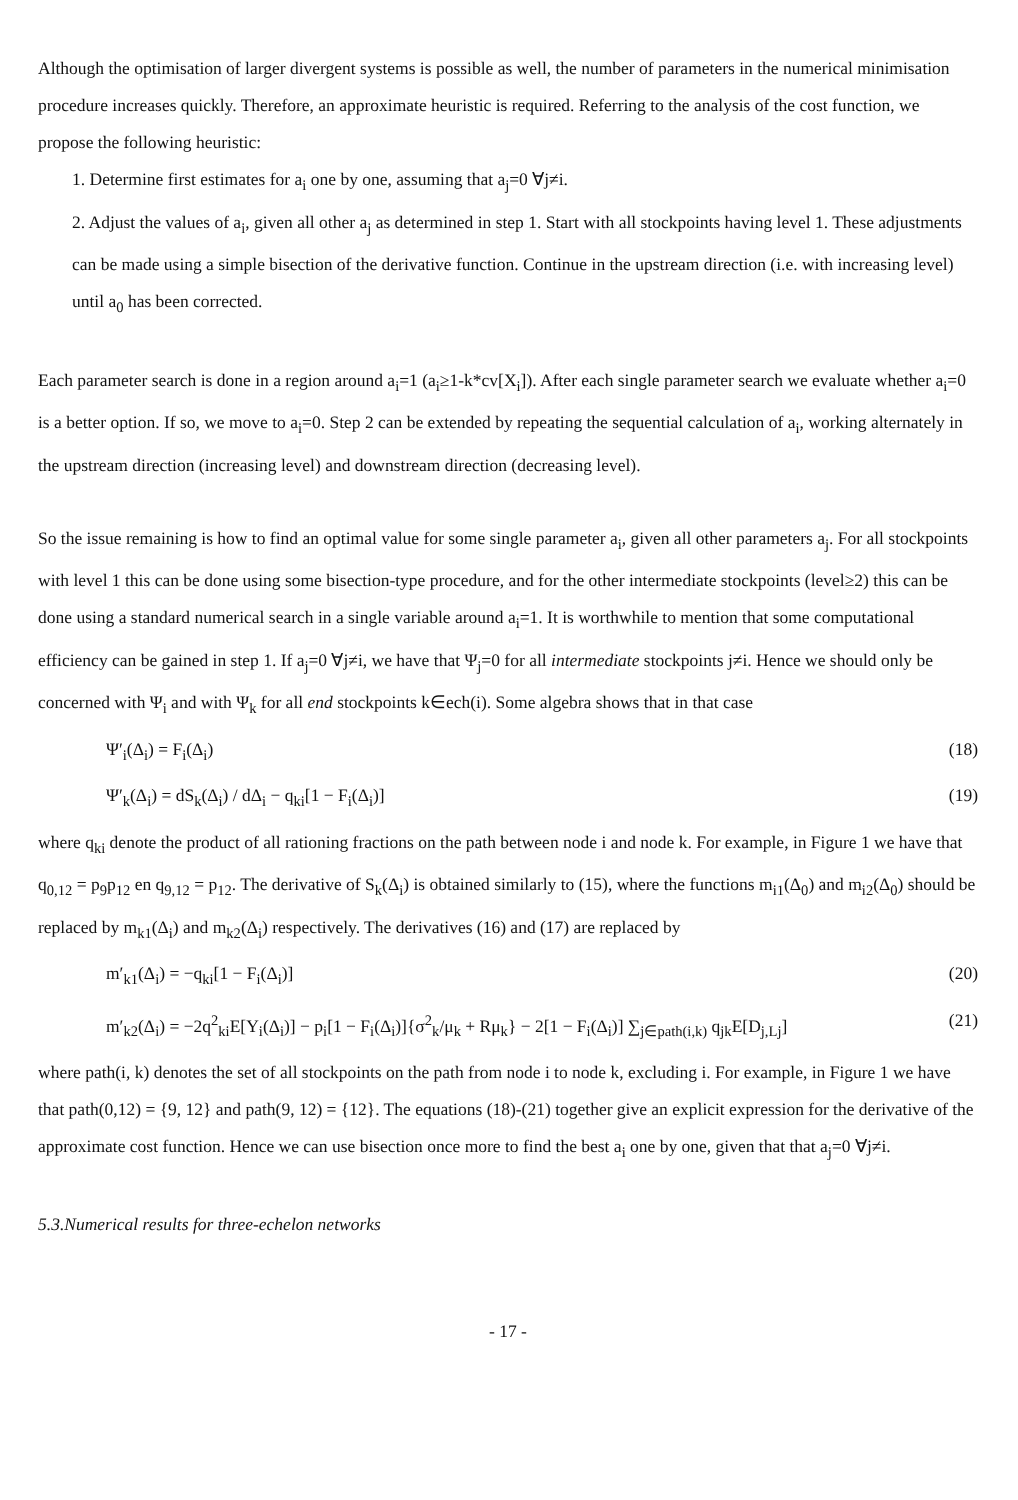Although the optimisation of larger divergent systems is possible as well, the number of parameters in the numerical minimisation procedure increases quickly. Therefore, an approximate heuristic is required. Referring to the analysis of the cost function, we propose the following heuristic:
1. Determine first estimates for a<sub>i</sub> one by one, assuming that a<sub>j</sub>=0 ∀j≠i.
2. Adjust the values of a<sub>i</sub>, given all other a<sub>j</sub> as determined in step 1. Start with all stockpoints having level 1. These adjustments can be made using a simple bisection of the derivative function. Continue in the upstream direction (i.e. with increasing level) until a<sub>0</sub> has been corrected.
Each parameter search is done in a region around a<sub>i</sub>=1 (a<sub>i</sub>≥1-k*cv[X<sub>i</sub>]). After each single parameter search we evaluate whether a<sub>i</sub>=0 is a better option. If so, we move to a<sub>i</sub>=0. Step 2 can be extended by repeating the sequential calculation of a<sub>i</sub>, working alternately in the upstream direction (increasing level) and downstream direction (decreasing level).
So the issue remaining is how to find an optimal value for some single parameter a<sub>i</sub>, given all other parameters a<sub>j</sub>. For all stockpoints with level 1 this can be done using some bisection-type procedure, and for the other intermediate stockpoints (level≥2) this can be done using a standard numerical search in a single variable around a<sub>i</sub>=1. It is worthwhile to mention that some computational efficiency can be gained in step 1. If a<sub>j</sub>=0 ∀j≠i, we have that Ψ<sub>j</sub>=0 for all intermediate stockpoints j≠i. Hence we should only be concerned with Ψ<sub>i</sub> and with Ψ<sub>k</sub> for all end stockpoints k∈ech(i). Some algebra shows that in that case
Ψ′<sub>i</sub>(Δ<sub>i</sub>) = F<sub>i</sub>(Δ<sub>i</sub>) (18)
Ψ′<sub>k</sub>(Δ<sub>i</sub>) = dS<sub>k</sub>(Δ<sub>i</sub>) / dΔ<sub>i</sub> − q<sub>ki</sub>[1 − F<sub>i</sub>(Δ<sub>i</sub>)] (19)
where q<sub>ki</sub> denote the product of all rationing fractions on the path between node i and node k. For example, in Figure 1 we have that q<sub>0,12</sub> = p<sub>9</sub>p<sub>12</sub> en q<sub>9,12</sub> = p<sub>12</sub>. The derivative of S<sub>k</sub>(Δ<sub>i</sub>) is obtained similarly to (15), where the functions m<sub>i1</sub>(Δ<sub>0</sub>) and m<sub>i2</sub>(Δ<sub>0</sub>) should be replaced by m<sub>k1</sub>(Δ<sub>i</sub>) and m<sub>k2</sub>(Δ<sub>i</sub>) respectively. The derivatives (16) and (17) are replaced by
m′<sub>k1</sub>(Δ<sub>i</sub>) = −q<sub>ki</sub>[1 − F<sub>i</sub>(Δ<sub>i</sub>)] (20)
m′<sub>k2</sub>(Δ<sub>i</sub>) = −2q<sup>2</sup><sub>ki</sub>E[Y<sub>i</sub>(Δ<sub>i</sub>)] − p<sub>i</sub>[1 − F<sub>i</sub>(Δ<sub>i</sub>)]{σ<sup>2</sup><sub>k</sub>/μ<sub>k</sub> + Rμ<sub>k</sub>} − 2[1 − F<sub>i</sub>(Δ<sub>i</sub>)] ∑<sub>j∈path(i,k)</sub> q<sub>jk</sub>E[D<sub>j,Lj</sub>] (21)
where path(i, k) denotes the set of all stockpoints on the path from node i to node k, excluding i. For example, in Figure 1 we have that path(0,12) = {9, 12} and path(9, 12) = {12}. The equations (18)-(21) together give an explicit expression for the derivative of the approximate cost function. Hence we can use bisection once more to find the best a<sub>i</sub> one by one, given that that a<sub>j</sub>=0 ∀j≠i.
5.3.Numerical results for three-echelon networks
- 17 -